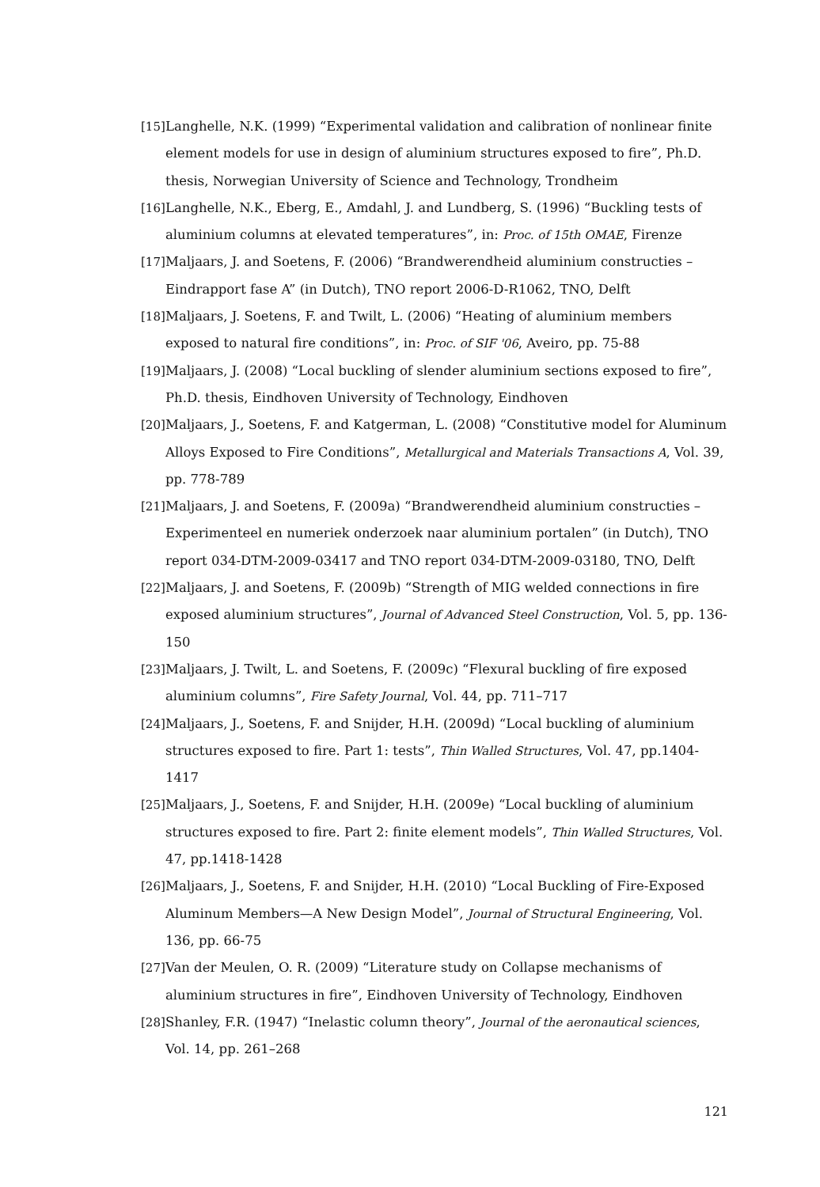[15] Langhelle, N.K. (1999) “Experimental validation and calibration of nonlinear finite element models for use in design of aluminium structures exposed to fire”, Ph.D. thesis, Norwegian University of Science and Technology, Trondheim
[16] Langhelle, N.K., Eberg, E., Amdahl, J. and Lundberg, S. (1996) “Buckling tests of aluminium columns at elevated temperatures”, in: Proc. of 15th OMAE, Firenze
[17] Maljaars, J. and Soetens, F. (2006) “Brandwerendheid aluminium constructies – Eindrapport fase A” (in Dutch), TNO report 2006-D-R1062, TNO, Delft
[18] Maljaars, J. Soetens, F. and Twilt, L. (2006) “Heating of aluminium members exposed to natural fire conditions”, in: Proc. of SIF '06, Aveiro, pp. 75-88
[19] Maljaars, J. (2008) “Local buckling of slender aluminium sections exposed to fire”, Ph.D. thesis, Eindhoven University of Technology, Eindhoven
[20] Maljaars, J., Soetens, F. and Katgerman, L. (2008) “Constitutive model for Aluminum Alloys Exposed to Fire Conditions”, Metallurgical and Materials Transactions A, Vol. 39, pp. 778-789
[21] Maljaars, J. and Soetens, F. (2009a) “Brandwerendheid aluminium constructies – Experimenteel en numeriek onderzoek naar aluminium portalen” (in Dutch), TNO report 034-DTM-2009-03417 and TNO report 034-DTM-2009-03180, TNO, Delft
[22] Maljaars, J. and Soetens, F. (2009b) “Strength of MIG welded connections in fire exposed aluminium structures”, Journal of Advanced Steel Construction, Vol. 5, pp. 136-150
[23] Maljaars, J. Twilt, L. and Soetens, F. (2009c) “Flexural buckling of fire exposed aluminium columns”, Fire Safety Journal, Vol. 44, pp. 711–717
[24] Maljaars, J., Soetens, F. and Snijder, H.H. (2009d) “Local buckling of aluminium structures exposed to fire. Part 1: tests”, Thin Walled Structures, Vol. 47, pp.1404-1417
[25] Maljaars, J., Soetens, F. and Snijder, H.H. (2009e) “Local buckling of aluminium structures exposed to fire. Part 2: finite element models”, Thin Walled Structures, Vol. 47, pp.1418-1428
[26] Maljaars, J., Soetens, F. and Snijder, H.H. (2010) “Local Buckling of Fire-Exposed Aluminum Members—A New Design Model”, Journal of Structural Engineering, Vol. 136, pp. 66-75
[27] Van der Meulen, O. R. (2009) “Literature study on Collapse mechanisms of aluminium structures in fire”, Eindhoven University of Technology, Eindhoven
[28] Shanley, F.R. (1947) “Inelastic column theory”, Journal of the aeronautical sciences, Vol. 14, pp. 261–268
121